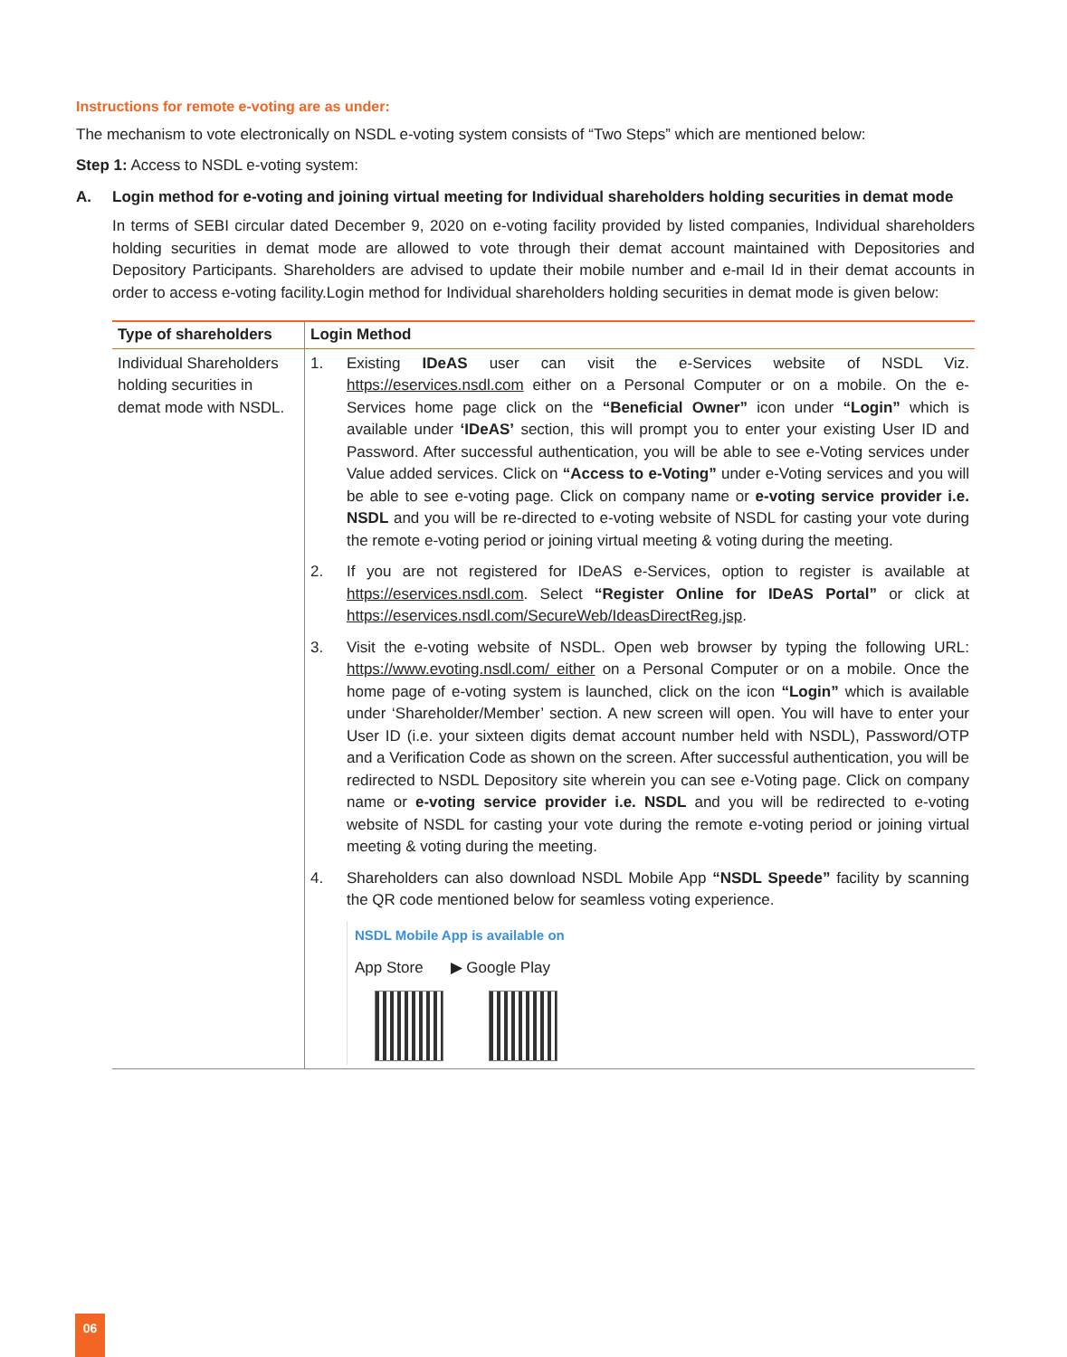Instructions for remote e-voting are as under:
The mechanism to vote electronically on NSDL e-voting system consists of “Two Steps” which are mentioned below:
Step 1: Access to NSDL e-voting system:
A. Login method for e-voting and joining virtual meeting for Individual shareholders holding securities in demat mode
In terms of SEBI circular dated December 9, 2020 on e-voting facility provided by listed companies, Individual shareholders holding securities in demat mode are allowed to vote through their demat account maintained with Depositories and Depository Participants. Shareholders are advised to update their mobile number and e-mail Id in their demat accounts in order to access e-voting facility.Login method for Individual shareholders holding securities in demat mode is given below:
| Type of shareholders | Login Method |
| --- | --- |
| Individual Shareholders holding securities in demat mode with NSDL. | 1. Existing IDeAS user can visit the e-Services website of NSDL Viz. https://eservices.nsdl.com either on a Personal Computer or on a mobile. On the e-Services home page click on the “Beneficial Owner” icon under “Login” which is available under ‘IDeAS’ section, this will prompt you to enter your existing User ID and Password. After successful authentication, you will be able to see e-Voting services under Value added services. Click on “Access to e-Voting” under e-Voting services and you will be able to see e-voting page. Click on company name or e-voting service provider i.e. NSDL and you will be re-directed to e-voting website of NSDL for casting your vote during the remote e-voting period or joining virtual meeting & voting during the meeting. 2. If you are not registered for IDeAS e-Services, option to register is available at https://eservices.nsdl.com . Select “Register Online for IDeAS Portal” or click at https://eservices.nsdl.com/SecureWeb/IdeasDirectReg.jsp . 3. Visit the e-voting website of NSDL. Open web browser by typing the following URL: https://www.evoting.nsdl.com/ either on a Personal Computer or on a mobile. Once the home page of e-voting system is launched, click on the icon “Login” which is available under ‘Shareholder/Member’ section. A new screen will open. You will have to enter your User ID (i.e. your sixteen digits demat account number held with NSDL), Password/OTP and a Verification Code as shown on the screen. After successful authentication, you will be redirected to NSDL Depository site wherein you can see e-Voting page. Click on company name or e-voting service provider i.e. NSDL and you will be redirected to e-voting website of NSDL for casting your vote during the remote e-voting period or joining virtual meeting & voting during the meeting. 4. Shareholders can also download NSDL Mobile App “NSDL Speede” facility by scanning the QR code mentioned below for seamless voting experience. NSDL Mobile App is available on App Store ▶ Google Play |
06